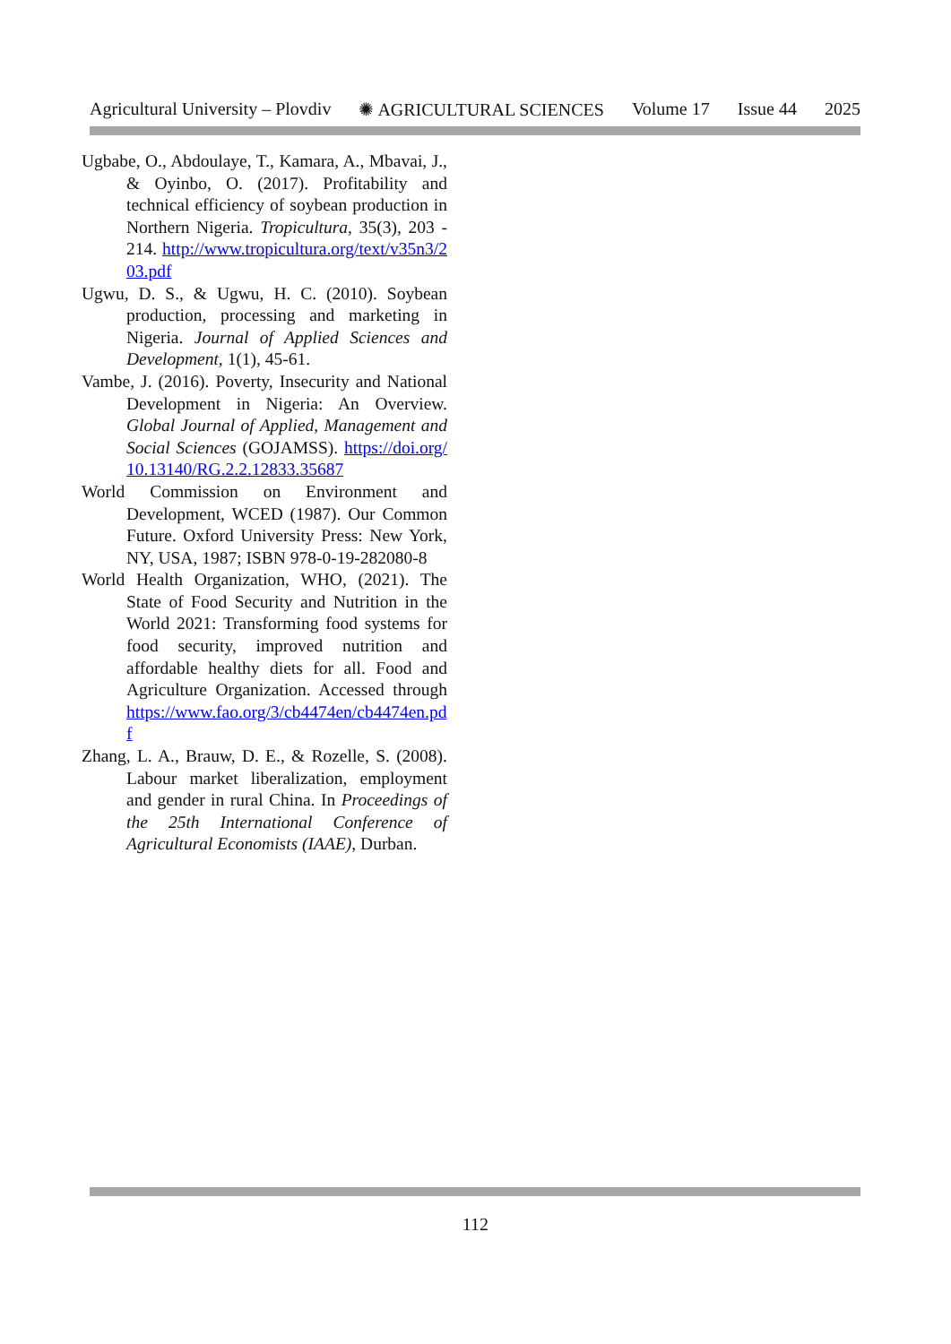Agricultural University – Plovdiv ✺ AGRICULTURAL SCIENCES Volume 17 Issue 44 2025
Ugbabe, O., Abdoulaye, T., Kamara, A., Mbavai, J., & Oyinbo, O. (2017). Profitability and technical efficiency of soybean production in Northern Nigeria. Tropicultura, 35(3), 203 - 214. http://www.tropicultura.org/text/v35n3/203.pdf
Ugwu, D. S., & Ugwu, H. C. (2010). Soybean production, processing and marketing in Nigeria. Journal of Applied Sciences and Development, 1(1), 45-61.
Vambe, J. (2016). Poverty, Insecurity and National Development in Nigeria: An Overview. Global Journal of Applied, Management and Social Sciences (GOJAMSS). https://doi.org/10.13140/RG.2.2.12833.35687
World Commission on Environment and Development, WCED (1987). Our Common Future. Oxford University Press: New York, NY, USA, 1987; ISBN 978-0-19-282080-8
World Health Organization, WHO, (2021). The State of Food Security and Nutrition in the World 2021: Transforming food systems for food security, improved nutrition and affordable healthy diets for all. Food and Agriculture Organization. Accessed through https://www.fao.org/3/cb4474en/cb4474en.pdf
Zhang, L. A., Brauw, D. E., & Rozelle, S. (2008). Labour market liberalization, employment and gender in rural China. In Proceedings of the 25th International Conference of Agricultural Economists (IAAE), Durban.
112